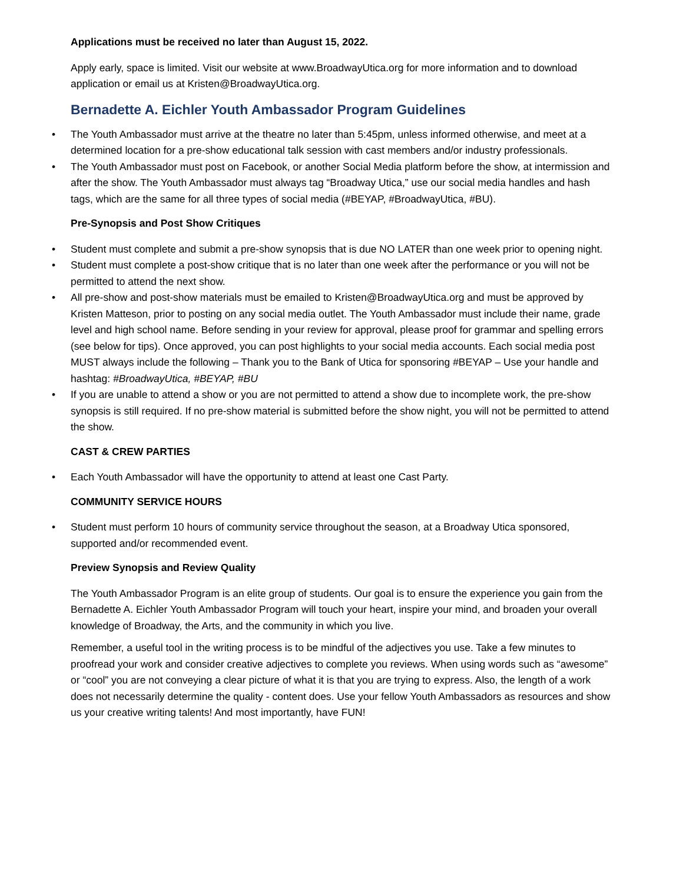Applications must be received no later than August 15, 2022.
Apply early, space is limited. Visit our website at www.BroadwayUtica.org for more information and to download application or email us at Kristen@BroadwayUtica.org.
Bernadette A. Eichler Youth Ambassador Program Guidelines
• The Youth Ambassador must arrive at the theatre no later than 5:45pm, unless informed otherwise, and meet at a determined location for a pre-show educational talk session with cast members and/or industry professionals.
• The Youth Ambassador must post on Facebook, or another Social Media platform before the show, at intermission and after the show. The Youth Ambassador must always tag “Broadway Utica,” use our social media handles and hash tags, which are the same for all three types of social media (#BEYAP, #BroadwayUtica, #BU).
Pre-Synopsis and Post Show Critiques
• Student must complete and submit a pre-show synopsis that is due NO LATER than one week prior to opening night.
• Student must complete a post-show critique that is no later than one week after the performance or you will not be permitted to attend the next show.
• All pre-show and post-show materials must be emailed to Kristen@BroadwayUtica.org and must be approved by Kristen Matteson, prior to posting on any social media outlet. The Youth Ambassador must include their name, grade level and high school name. Before sending in your review for approval, please proof for grammar and spelling errors (see below for tips). Once approved, you can post highlights to your social media accounts. Each social media post MUST always include the following – Thank you to the Bank of Utica for sponsoring #BEYAP – Use your handle and hashtag: #BroadwayUtica, #BEYAP, #BU
• If you are unable to attend a show or you are not permitted to attend a show due to incomplete work, the pre-show synopsis is still required. If no pre-show material is submitted before the show night, you will not be permitted to attend the show.
CAST & CREW PARTIES
• Each Youth Ambassador will have the opportunity to attend at least one Cast Party.
COMMUNITY SERVICE HOURS
• Student must perform 10 hours of community service throughout the season, at a Broadway Utica sponsored, supported and/or recommended event.
Preview Synopsis and Review Quality
The Youth Ambassador Program is an elite group of students. Our goal is to ensure the experience you gain from the Bernadette A. Eichler Youth Ambassador Program will touch your heart, inspire your mind, and broaden your overall knowledge of Broadway, the Arts, and the community in which you live.
Remember, a useful tool in the writing process is to be mindful of the adjectives you use. Take a few minutes to proofread your work and consider creative adjectives to complete you reviews. When using words such as “awesome” or “cool” you are not conveying a clear picture of what it is that you are trying to express. Also, the length of a work does not necessarily determine the quality - content does. Use your fellow Youth Ambassadors as resources and show us your creative writing talents! And most importantly, have FUN!